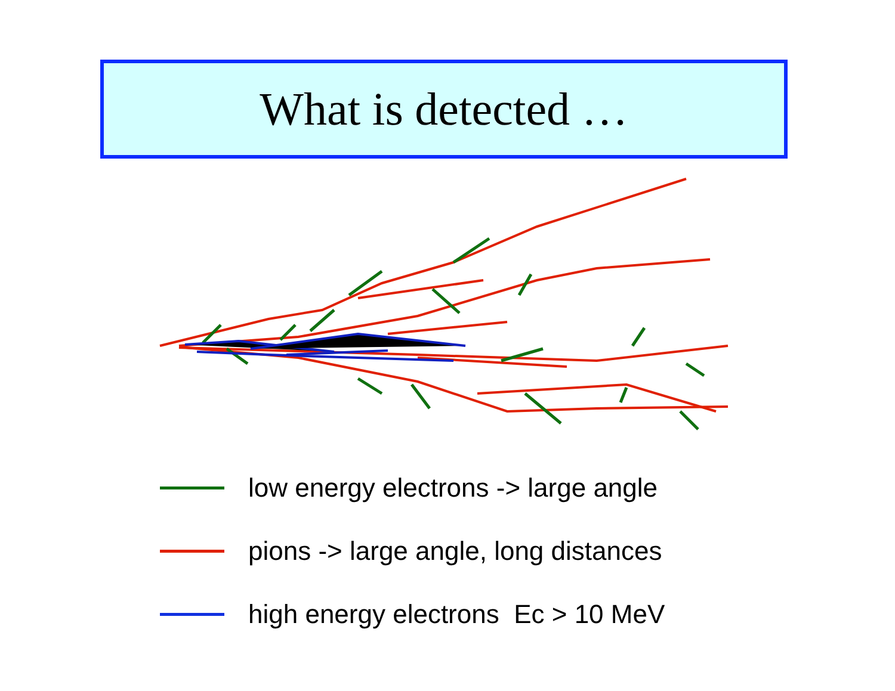What is detected …
low energy electrons -> large angle
pions -> large angle, long distances
high energy electrons Ec > 10 MeV